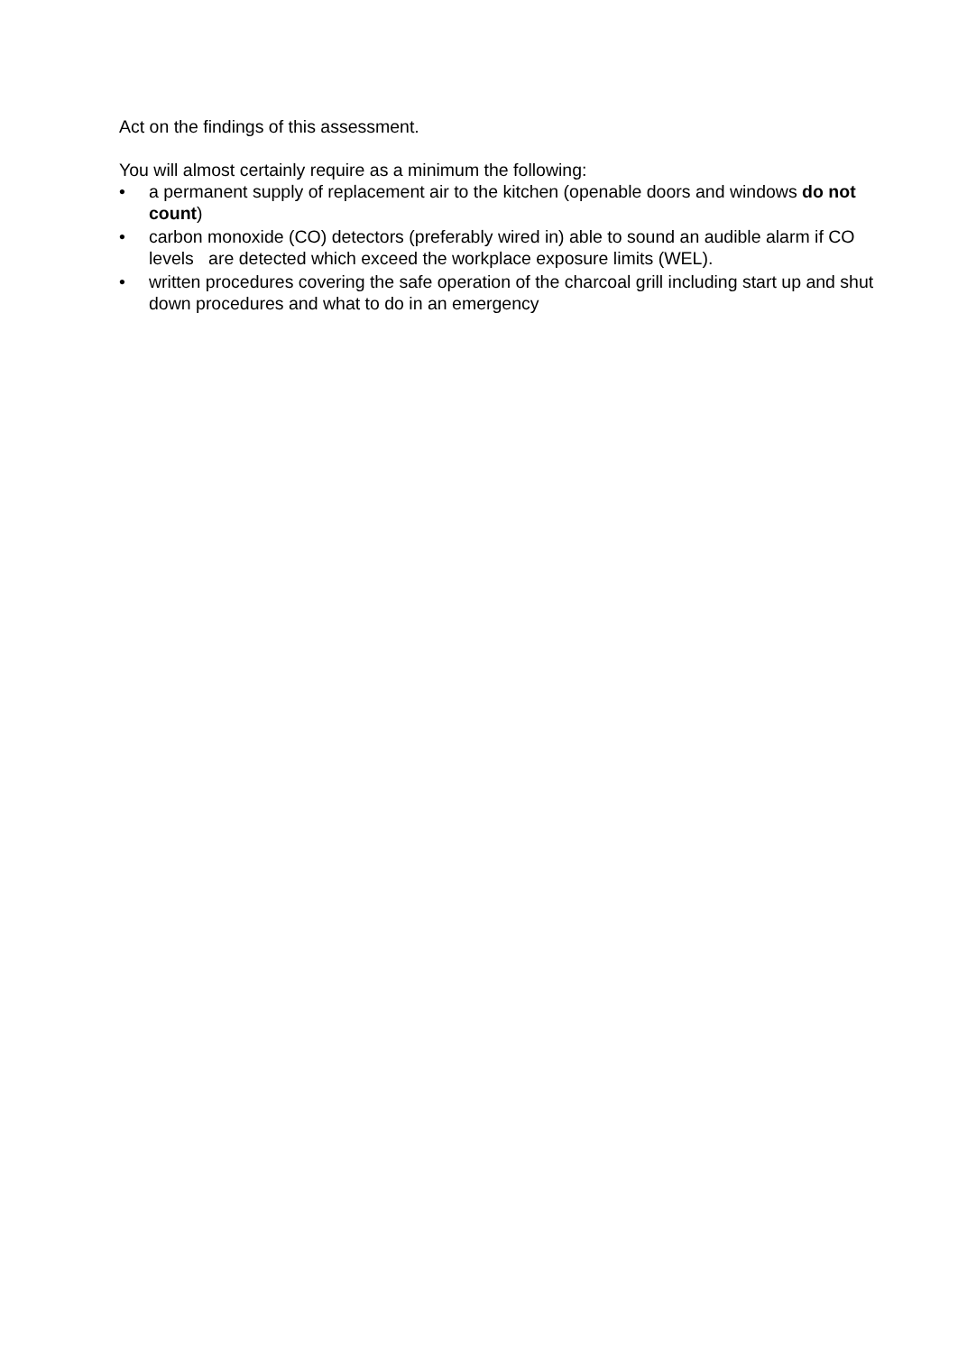Act on the findings of this assessment.
You will almost certainly require as a minimum the following:
• a permanent supply of replacement air to the kitchen (openable doors and windows do not count)
• carbon monoxide (CO) detectors (preferably wired in) able to sound an audible alarm if CO levels are detected which exceed the workplace exposure limits (WEL).
• written procedures covering the safe operation of the charcoal grill including start up and shut down procedures and what to do in an emergency